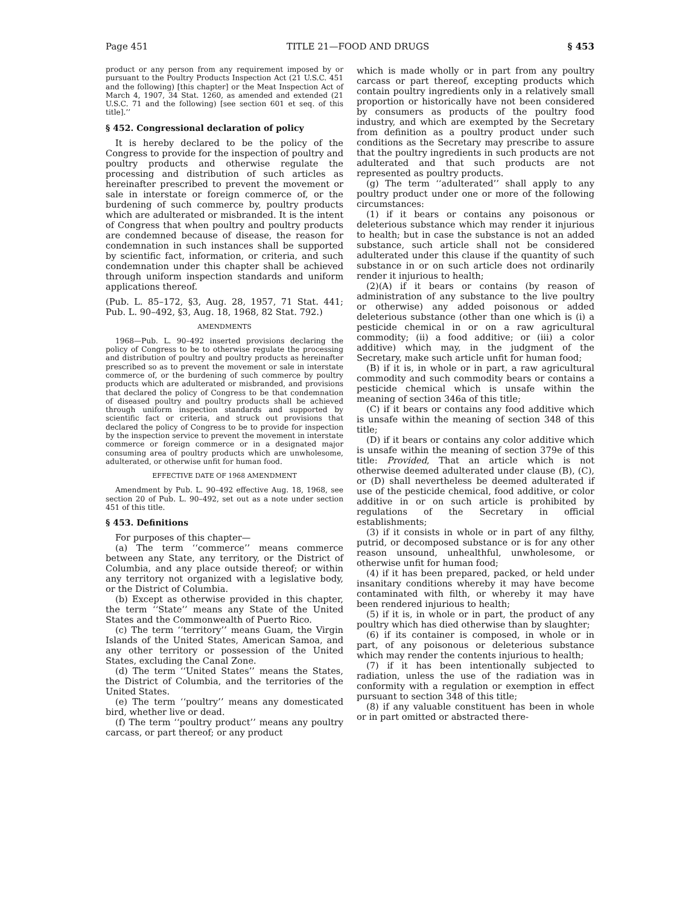Page 451 TITLE 21—FOOD AND DRUGS § 453
product or any person from any requirement imposed by or pursuant to the Poultry Products Inspection Act (21 U.S.C. 451 and the following) [this chapter] or the Meat Inspection Act of March 4, 1907, 34 Stat. 1260, as amended and extended (21 U.S.C. 71 and the following) [see section 601 et seq. of this title].’’
§ 452. Congressional declaration of policy
It is hereby declared to be the policy of the Congress to provide for the inspection of poultry and poultry products and otherwise regulate the processing and distribution of such articles as hereinafter prescribed to prevent the movement or sale in interstate or foreign commerce of, or the burdening of such commerce by, poultry products which are adulterated or misbranded. It is the intent of Congress that when poultry and poultry products are condemned because of disease, the reason for condemnation in such instances shall be supported by scientific fact, information, or criteria, and such condemnation under this chapter shall be achieved through uniform inspection standards and uniform applications thereof.
(Pub. L. 85–172, §3, Aug. 28, 1957, 71 Stat. 441; Pub. L. 90–492, §3, Aug. 18, 1968, 82 Stat. 792.)
AMENDMENTS
1968—Pub. L. 90–492 inserted provisions declaring the policy of Congress to be to otherwise regulate the processing and distribution of poultry and poultry products as hereinafter prescribed so as to prevent the movement or sale in interstate commerce of, or the burdening of such commerce by poultry products which are adulterated or misbranded, and provisions that declared the policy of Congress to be that condemnation of diseased poultry and poultry products shall be achieved through uniform inspection standards and supported by scientific fact or criteria, and struck out provisions that declared the policy of Congress to be to provide for inspection by the inspection service to prevent the movement in interstate commerce or foreign commerce or in a designated major consuming area of poultry products which are unwholesome, adulterated, or otherwise unfit for human food.
EFFECTIVE DATE OF 1968 AMENDMENT
Amendment by Pub. L. 90–492 effective Aug. 18, 1968, see section 20 of Pub. L. 90–492, set out as a note under section 451 of this title.
§ 453. Definitions
For purposes of this chapter—
(a) The term ‘‘commerce’’ means commerce between any State, any territory, or the District of Columbia, and any place outside thereof; or within any territory not organized with a legislative body, or the District of Columbia.
(b) Except as otherwise provided in this chapter, the term ‘‘State’’ means any State of the United States and the Commonwealth of Puerto Rico.
(c) The term ‘‘territory’’ means Guam, the Virgin Islands of the United States, American Samoa, and any other territory or possession of the United States, excluding the Canal Zone.
(d) The term ‘‘United States’’ means the States, the District of Columbia, and the territories of the United States.
(e) The term ‘‘poultry’’ means any domesticated bird, whether live or dead.
(f) The term ‘‘poultry product’’ means any poultry carcass, or part thereof; or any product
which is made wholly or in part from any poultry carcass or part thereof, excepting products which contain poultry ingredients only in a relatively small proportion or historically have not been considered by consumers as products of the poultry food industry, and which are exempted by the Secretary from definition as a poultry product under such conditions as the Secretary may prescribe to assure that the poultry ingredients in such products are not adulterated and that such products are not represented as poultry products.
(g) The term ‘‘adulterated’’ shall apply to any poultry product under one or more of the following circumstances:
(1) if it bears or contains any poisonous or deleterious substance which may render it injurious to health; but in case the substance is not an added substance, such article shall not be considered adulterated under this clause if the quantity of such substance in or on such article does not ordinarily render it injurious to health;
(2)(A) if it bears or contains (by reason of administration of any substance to the live poultry or otherwise) any added poisonous or added deleterious substance (other than one which is (i) a pesticide chemical in or on a raw agricultural commodity; (ii) a food additive; or (iii) a color additive) which may, in the judgment of the Secretary, make such article unfit for human food;
(B) if it is, in whole or in part, a raw agricultural commodity and such commodity bears or contains a pesticide chemical which is unsafe within the meaning of section 346a of this title;
(C) if it bears or contains any food additive which is unsafe within the meaning of section 348 of this title;
(D) if it bears or contains any color additive which is unsafe within the meaning of section 379e of this title: Provided, That an article which is not otherwise deemed adulterated under clause (B), (C), or (D) shall nevertheless be deemed adulterated if use of the pesticide chemical, food additive, or color additive in or on such article is prohibited by regulations of the Secretary in official establishments;
(3) if it consists in whole or in part of any filthy, putrid, or decomposed substance or is for any other reason unsound, unhealthful, unwholesome, or otherwise unfit for human food;
(4) if it has been prepared, packed, or held under insanitary conditions whereby it may have become contaminated with filth, or whereby it may have been rendered injurious to health;
(5) if it is, in whole or in part, the product of any poultry which has died otherwise than by slaughter;
(6) if its container is composed, in whole or in part, of any poisonous or deleterious substance which may render the contents injurious to health;
(7) if it has been intentionally subjected to radiation, unless the use of the radiation was in conformity with a regulation or exemption in effect pursuant to section 348 of this title;
(8) if any valuable constituent has been in whole or in part omitted or abstracted there-